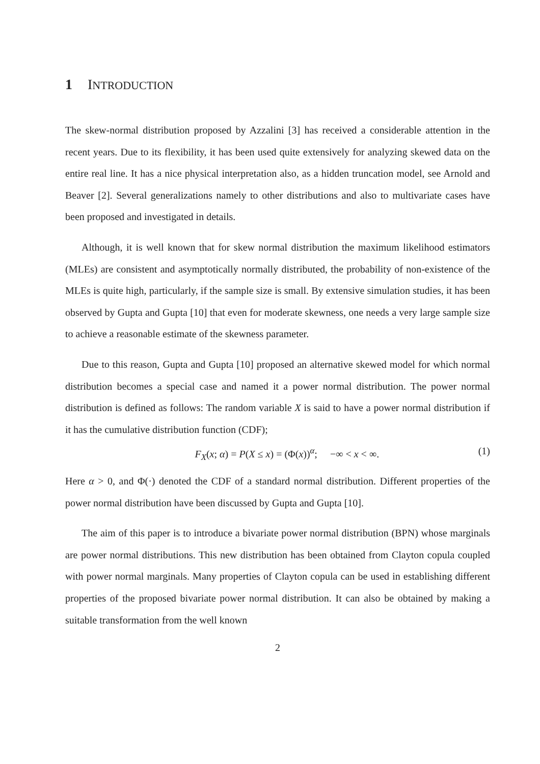1 INTRODUCTION
The skew-normal distribution proposed by Azzalini [3] has received a considerable attention in the recent years. Due to its flexibility, it has been used quite extensively for analyzing skewed data on the entire real line. It has a nice physical interpretation also, as a hidden truncation model, see Arnold and Beaver [2]. Several generalizations namely to other distributions and also to multivariate cases have been proposed and investigated in details.
Although, it is well known that for skew normal distribution the maximum likelihood estimators (MLEs) are consistent and asymptotically normally distributed, the probability of non-existence of the MLEs is quite high, particularly, if the sample size is small. By extensive simulation studies, it has been observed by Gupta and Gupta [10] that even for moderate skewness, one needs a very large sample size to achieve a reasonable estimate of the skewness parameter.
Due to this reason, Gupta and Gupta [10] proposed an alternative skewed model for which normal distribution becomes a special case and named it a power normal distribution. The power normal distribution is defined as follows: The random variable X is said to have a power normal distribution if it has the cumulative distribution function (CDF);
F<sub>X</sub>(x; α) = P(X ≤ x) = (Φ(x))<sup>α</sup>; −∞ < x < ∞. (1)
Here α > 0, and Φ(·) denoted the CDF of a standard normal distribution. Different properties of the power normal distribution have been discussed by Gupta and Gupta [10].
The aim of this paper is to introduce a bivariate power normal distribution (BPN) whose marginals are power normal distributions. This new distribution has been obtained from Clayton copula coupled with power normal marginals. Many properties of Clayton copula can be used in establishing different properties of the proposed bivariate power normal distribution. It can also be obtained by making a suitable transformation from the well known
2